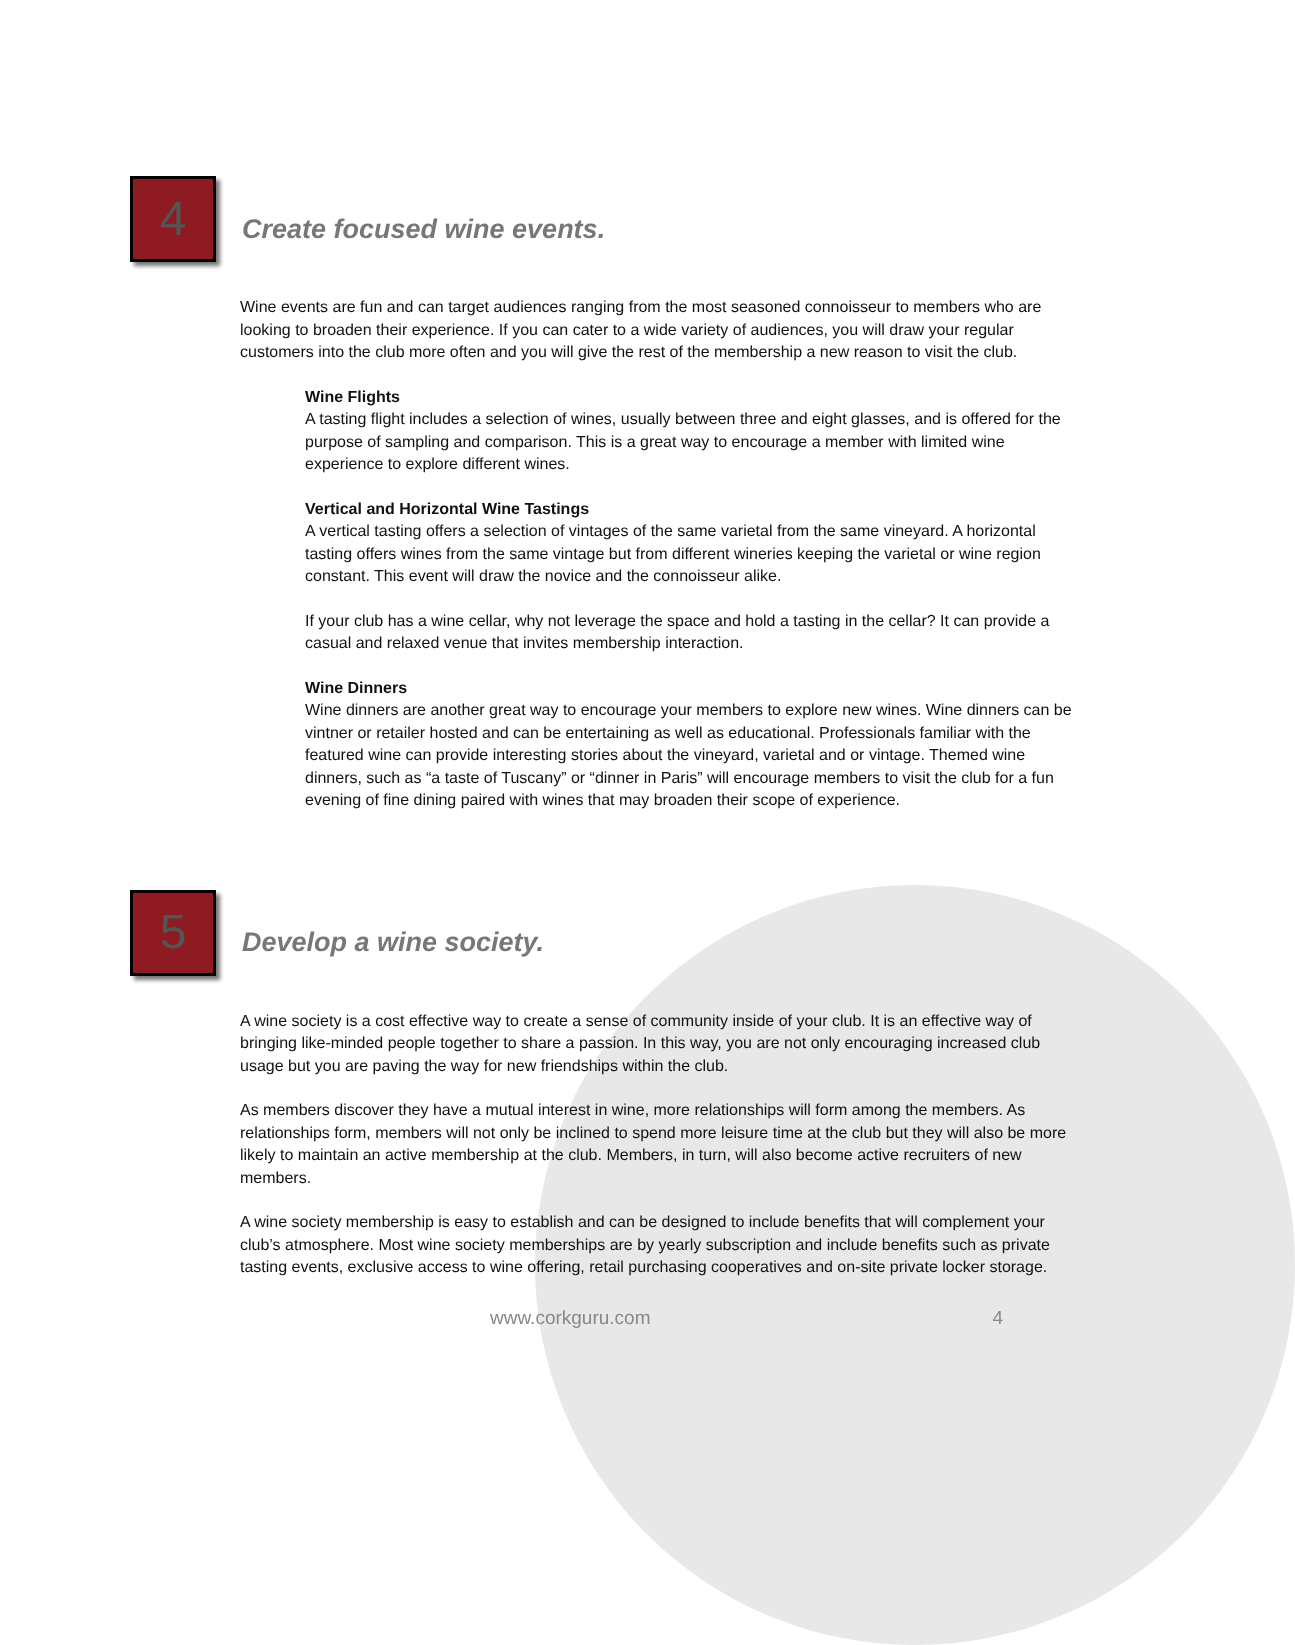4
Create focused wine events.
Wine events are fun and can target audiences ranging from the most seasoned connoisseur to members who are looking to broaden their experience. If you can cater to a wide variety of audiences, you will draw your regular customers into the club more often and you will give the rest of the membership a new reason to visit the club.
Wine Flights
A tasting flight includes a selection of wines, usually between three and eight glasses, and is offered for the purpose of sampling and comparison. This is a great way to encourage a member with limited wine experience to explore different wines.
Vertical and Horizontal Wine Tastings
A vertical tasting offers a selection of vintages of the same varietal from the same vineyard. A horizontal tasting offers wines from the same vintage but from different wineries keeping the varietal or wine region constant. This event will draw the novice and the connoisseur alike.
If your club has a wine cellar, why not leverage the space and hold a tasting in the cellar? It can provide a casual and relaxed venue that invites membership interaction.
Wine Dinners
Wine dinners are another great way to encourage your members to explore new wines. Wine dinners can be vintner or retailer hosted and can be entertaining as well as educational. Professionals familiar with the featured wine can provide interesting stories about the vineyard, varietal and or vintage. Themed wine dinners, such as “a taste of Tuscany” or “dinner in Paris” will encourage members to visit the club for a fun evening of fine dining paired with wines that may broaden their scope of experience.
5
Develop a wine society.
A wine society is a cost effective way to create a sense of community inside of your club. It is an effective way of bringing like-minded people together to share a passion. In this way, you are not only encouraging increased club usage but you are paving the way for new friendships within the club.
As members discover they have a mutual interest in wine, more relationships will form among the members. As relationships form, members will not only be inclined to spend more leisure time at the club but they will also be more likely to maintain an active membership at the club. Members, in turn, will also become active recruiters of new members.
A wine society membership is easy to establish and can be designed to include benefits that will complement your club’s atmosphere. Most wine society memberships are by yearly subscription and include benefits such as private tasting events, exclusive access to wine offering, retail purchasing cooperatives and on-site private locker storage.
www.corkguru.com 4